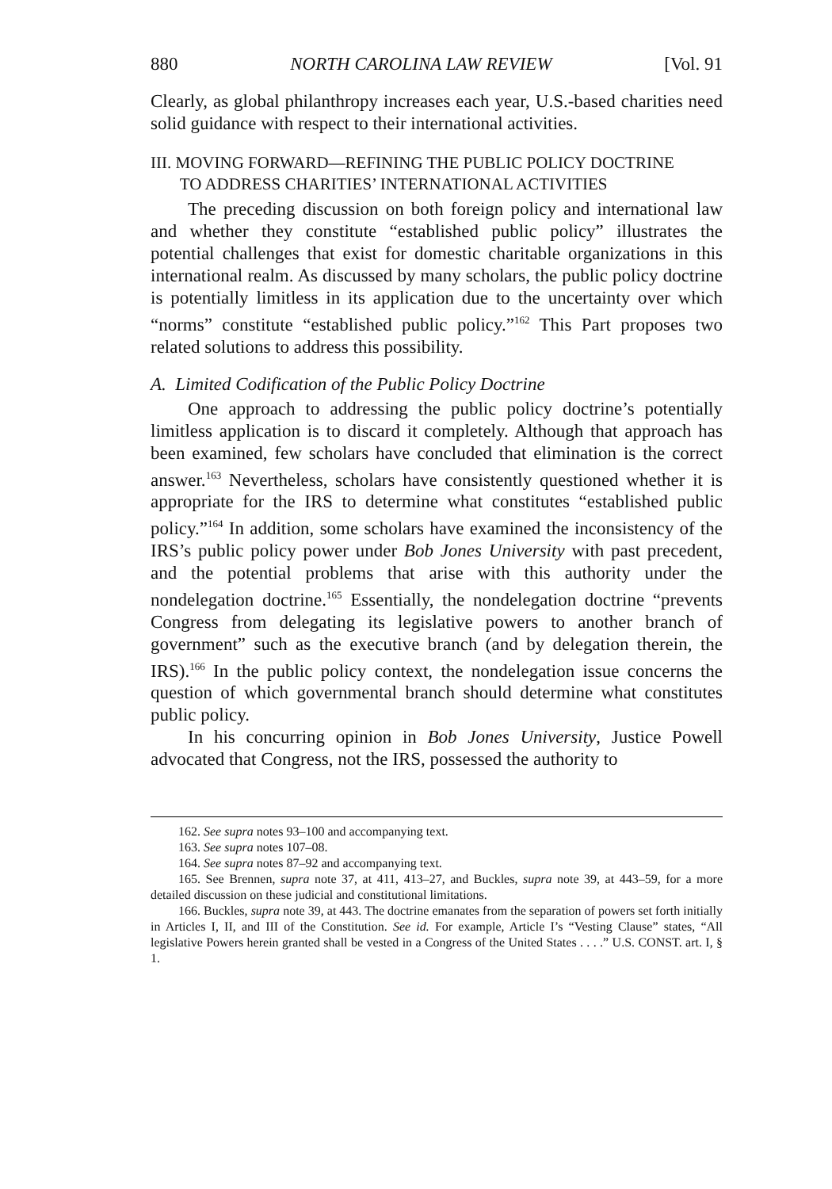880 NORTH CAROLINA LAW REVIEW [Vol. 91
Clearly, as global philanthropy increases each year, U.S.-based charities need solid guidance with respect to their international activities.
III. MOVING FORWARD—REFINING THE PUBLIC POLICY DOCTRINE
TO ADDRESS CHARITIES’ INTERNATIONAL ACTIVITIES
The preceding discussion on both foreign policy and international law and whether they constitute “established public policy” illustrates the potential challenges that exist for domestic charitable organizations in this international realm. As discussed by many scholars, the public policy doctrine is potentially limitless in its application due to the uncertainty over which “norms” constitute “established public policy.”<sup>162</sup> This Part proposes two related solutions to address this possibility.
A. Limited Codification of the Public Policy Doctrine
One approach to addressing the public policy doctrine’s potentially limitless application is to discard it completely. Although that approach has been examined, few scholars have concluded that elimination is the correct answer.<sup>163</sup> Nevertheless, scholars have consistently questioned whether it is appropriate for the IRS to determine what constitutes “established public policy.”<sup>164</sup> In addition, some scholars have examined the inconsistency of the IRS’s public policy power under Bob Jones University with past precedent, and the potential problems that arise with this authority under the nondelegation doctrine.<sup>165</sup> Essentially, the nondelegation doctrine “prevents Congress from delegating its legislative powers to another branch of government” such as the executive branch (and by delegation therein, the IRS).<sup>166</sup> In the public policy context, the nondelegation issue concerns the question of which governmental branch should determine what constitutes public policy.
In his concurring opinion in Bob Jones University, Justice Powell advocated that Congress, not the IRS, possessed the authority to
162. See supra notes 93–100 and accompanying text.
163. See supra notes 107–08.
164. See supra notes 87–92 and accompanying text.
165. See Brennen, supra note 37, at 411, 413–27, and Buckles, supra note 39, at 443–59, for a more detailed discussion on these judicial and constitutional limitations.
166. Buckles, supra note 39, at 443. The doctrine emanates from the separation of powers set forth initially in Articles I, II, and III of the Constitution. See id. For example, Article I’s “Vesting Clause” states, “All legislative Powers herein granted shall be vested in a Congress of the United States . . . .” U.S. CONST. art. I, § 1.